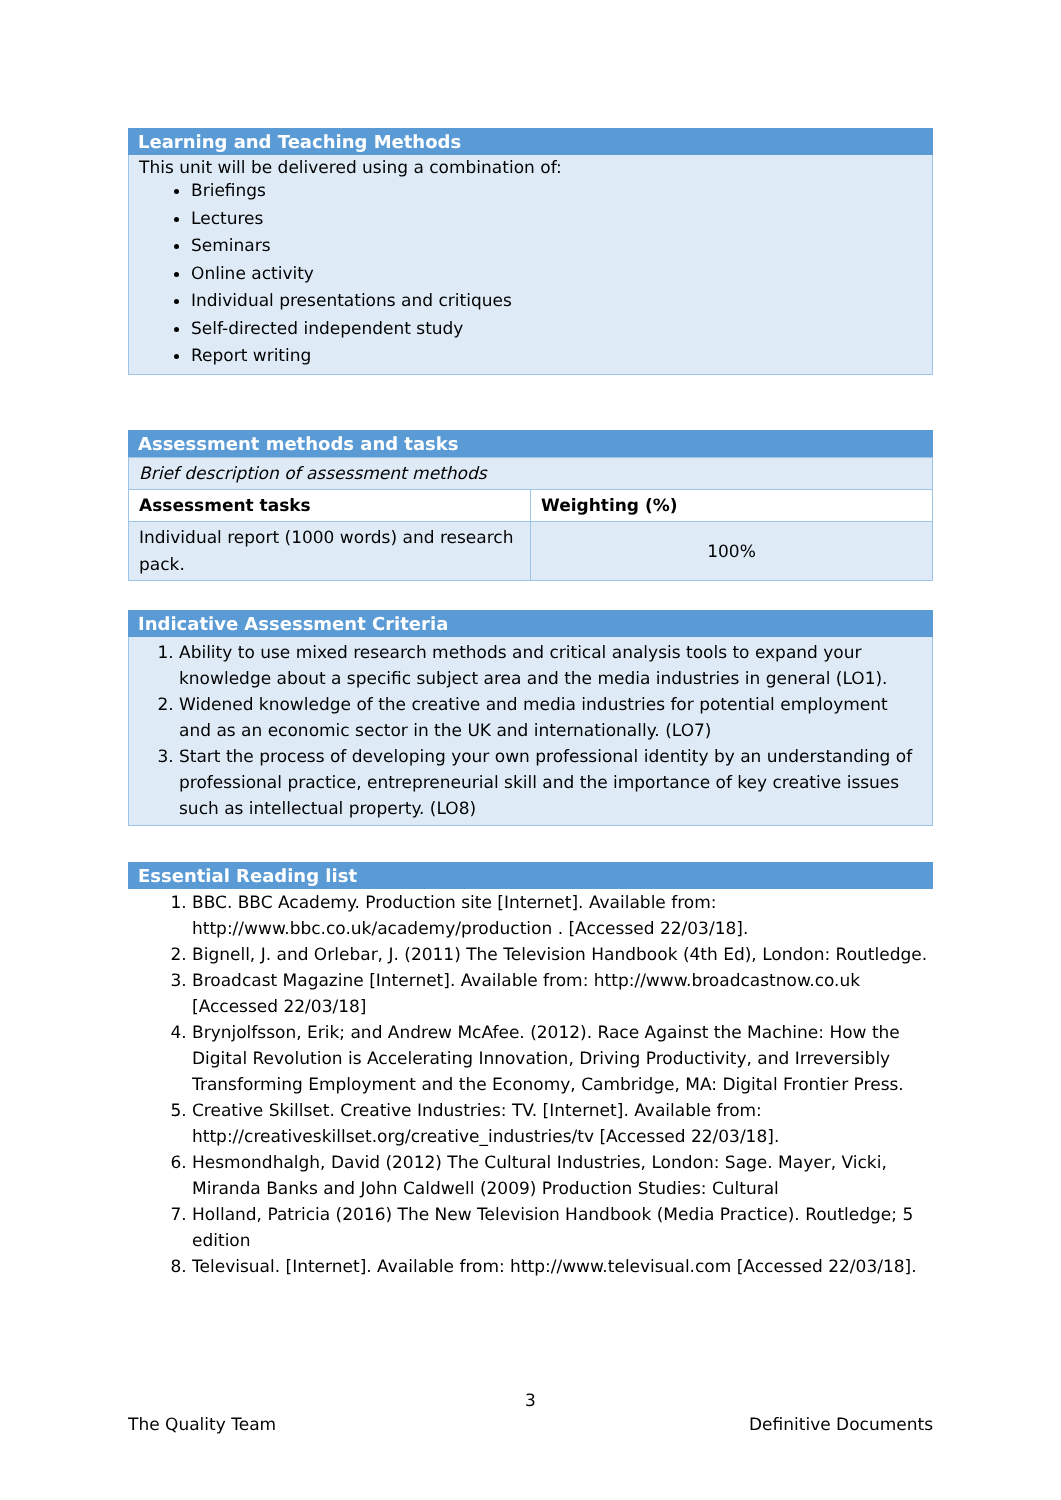Learning and Teaching Methods
This unit will be delivered using a combination of:
Briefings
Lectures
Seminars
Online activity
Individual presentations and critiques
Self-directed independent study
Report writing
Assessment methods and tasks
| Brief description of assessment methods | |
| Assessment tasks | Weighting (%) |
| Individual report (1000 words) and research pack. | 100% |
Indicative Assessment Criteria
1. Ability to use mixed research methods and critical analysis tools to expand your knowledge about a specific subject area and the media industries in general (LO1).
2. Widened knowledge of the creative and media industries for potential employment and as an economic sector in the UK and internationally. (LO7)
3. Start the process of developing your own professional identity by an understanding of professional practice, entrepreneurial skill and the importance of key creative issues such as intellectual property. (LO8)
Essential Reading list
1. BBC. BBC Academy. Production site [Internet]. Available from: http://www.bbc.co.uk/academy/production . [Accessed 22/03/18].
2. Bignell, J. and Orlebar, J. (2011) The Television Handbook (4th Ed), London: Routledge.
3. Broadcast Magazine [Internet]. Available from: http://www.broadcastnow.co.uk [Accessed 22/03/18]
4. Brynjolfsson, Erik; and Andrew McAfee. (2012). Race Against the Machine: How the Digital Revolution is Accelerating Innovation, Driving Productivity, and Irreversibly Transforming Employment and the Economy, Cambridge, MA: Digital Frontier Press.
5. Creative Skillset. Creative Industries: TV. [Internet]. Available from: http://creativeskillset.org/creative_industries/tv [Accessed 22/03/18].
6. Hesmondhalgh, David (2012) The Cultural Industries, London: Sage. Mayer, Vicki, Miranda Banks and John Caldwell (2009) Production Studies: Cultural
7. Holland, Patricia (2016) The New Television Handbook (Media Practice). Routledge; 5 edition
8. Televisual. [Internet]. Available from: http://www.televisual.com [Accessed 22/03/18].
3
The Quality Team Definitive Documents